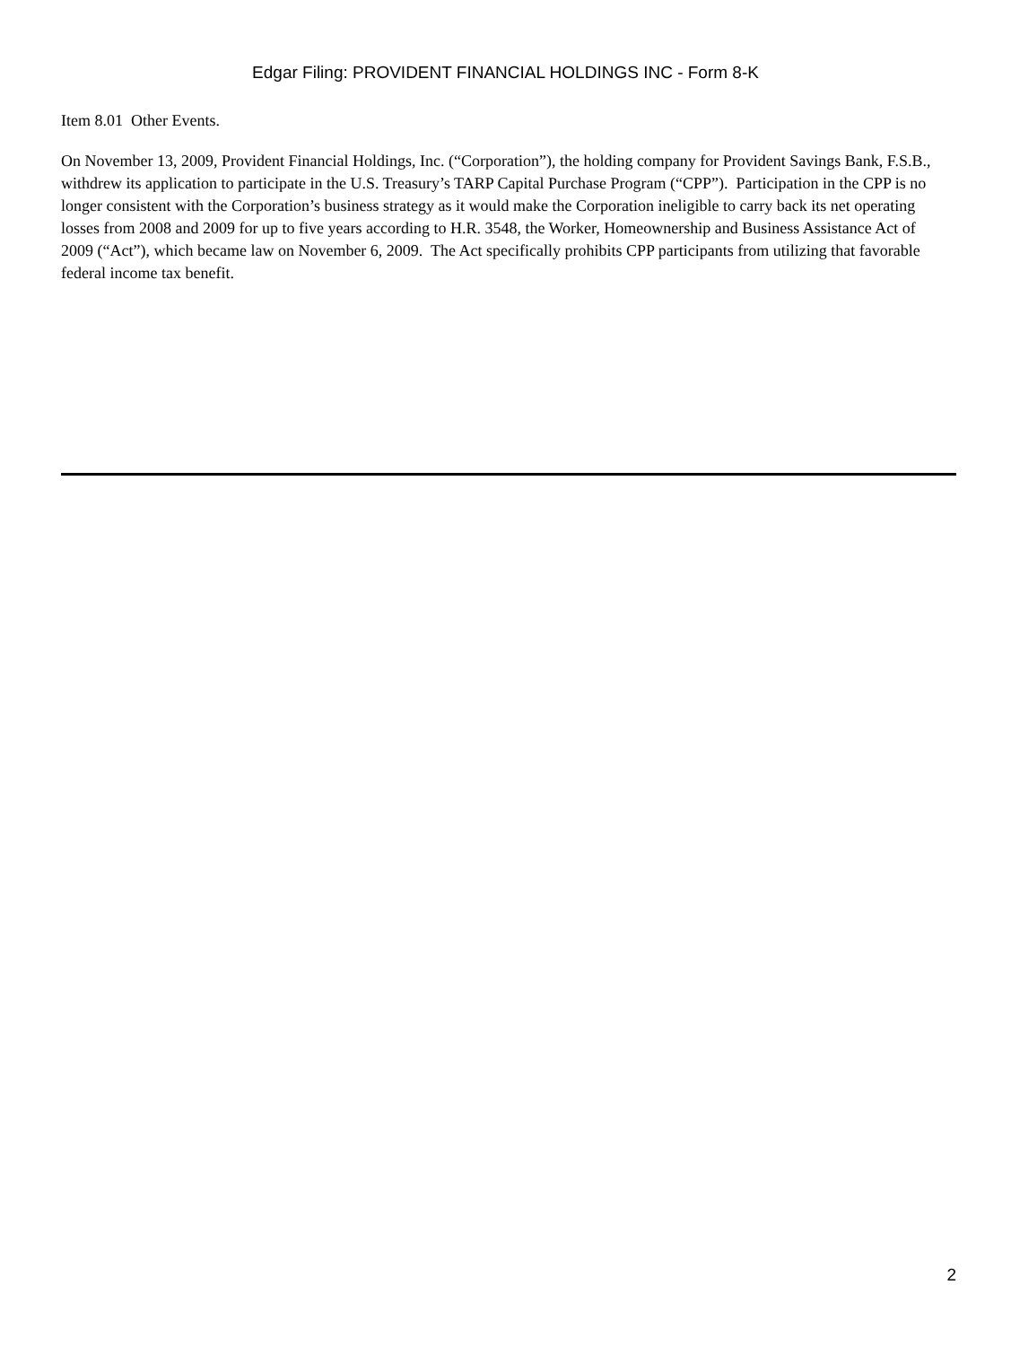Edgar Filing: PROVIDENT FINANCIAL HOLDINGS INC - Form 8-K
Item 8.01 Other Events.
On November 13, 2009, Provident Financial Holdings, Inc. (“Corporation”), the holding company for Provident Savings Bank, F.S.B., withdrew its application to participate in the U.S. Treasury’s TARP Capital Purchase Program (“CPP”). Participation in the CPP is no longer consistent with the Corporation’s business strategy as it would make the Corporation ineligible to carry back its net operating losses from 2008 and 2009 for up to five years according to H.R. 3548, the Worker, Homeownership and Business Assistance Act of 2009 (“Act”), which became law on November 6, 2009. The Act specifically prohibits CPP participants from utilizing that favorable federal income tax benefit.
2